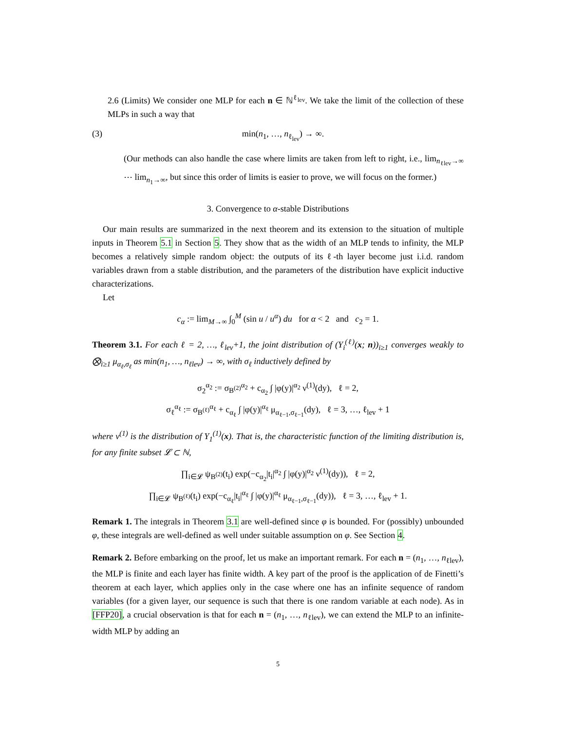2.6 (Limits) We consider one MLP for each n ∈ ℕ<sup>ℓ<sub>lev</sub></sup>. We take the limit of the collection of these MLPs in such a way that
(3) min(n<sub>1</sub>, …, n<sub>ℓ<sub>lev</sub></sub>) → ∞.
(Our methods can also handle the case where limits are taken from left to right, i.e., lim<sub>n<sub>ℓlev</sub>→∞</sub> ⋯ lim<sub>n<sub>1</sub>→∞</sub>, but since this order of limits is easier to prove, we will focus on the former.)
3. Convergence to α-stable Distributions
Our main results are summarized in the next theorem and its extension to the situation of multiple inputs in Theorem 5.1 in Section 5. They show that as the width of an MLP tends to infinity, the MLP becomes a relatively simple random object: the outputs of its ℓ-th layer become just i.i.d. random variables drawn from a stable distribution, and the parameters of the distribution have explicit inductive characterizations.
Let
c<sub>α</sub> := lim<sub>M→∞</sub> ∫<sub>0</sub><sup>M</sup> (sin u / u<sup>α</sup>) du for α < 2 and c<sub>2</sub> = 1.
Theorem 3.1. For each ℓ = 2, …, ℓ<sub>lev</sub>+1, the joint distribution of (Y<sub>i</sub><sup>(ℓ)</sup>(x; n))<sub>i≥1</sub> converges weakly to ⨂<sub>i≥1</sub> μ<sub>α<sub>ℓ</sub>,σ<sub>ℓ</sub></sub> as min(n<sub>1</sub>, …, n<sub>ℓlev</sub>) → ∞, with σ<sub>ℓ</sub> inductively defined by
σ<sub>2</sub><sup>α<sub>2</sub></sup> := σ<sub>B<sup>(2)</sup></sub><sup>α<sub>2</sub></sup> + c<sub>α<sub>2</sub></sub> ∫ |φ(y)|<sup>α<sub>2</sub></sup> ν<sup>(1)</sup>(dy), ℓ = 2,
σ<sub>ℓ</sub><sup>α<sub>ℓ</sub></sup> := σ<sub>B<sup>(ℓ)</sup></sub><sup>α<sub>ℓ</sub></sup> + c<sub>α<sub>ℓ</sub></sub> ∫ |φ(y)|<sup>α<sub>ℓ</sub></sup> μ<sub>α<sub>ℓ−1</sub>,σ<sub>ℓ−1</sub></sub>(dy), ℓ = 3, …, ℓ<sub>lev</sub> + 1
where ν<sup>(1)</sup> is the distribution of Y<sub>1</sub><sup>(1)</sup>(x). That is, the characteristic function of the limiting distribution is, for any finite subset 𝓛 ⊂ ℕ,
∏<sub>i∈𝓛</sub> ψ<sub>B<sup>(2)</sup></sub>(t<sub>i</sub>) exp(−c<sub>α<sub>2</sub></sub>|t<sub>i</sub>|<sup>α<sub>2</sub></sup> ∫ |φ(y)|<sup>α<sub>2</sub></sup> ν<sup>(1)</sup>(dy)), ℓ = 2,
∏<sub>i∈𝓛</sub> ψ<sub>B<sup>(ℓ)</sup></sub>(t<sub>i</sub>) exp(−c<sub>α<sub>ℓ</sub></sub>|t<sub>i</sub>|<sup>α<sub>ℓ</sub></sup> ∫ |φ(y)|<sup>α<sub>ℓ</sub></sup> μ<sub>α<sub>ℓ−1</sub>,σ<sub>ℓ−1</sub></sub>(dy)), ℓ = 3, …, ℓ<sub>lev</sub> + 1.
Remark 1. The integrals in Theorem 3.1 are well-defined since φ is bounded. For (possibly) unbounded φ, these integrals are well-defined as well under suitable assumption on φ. See Section 4.
Remark 2. Before embarking on the proof, let us make an important remark. For each n = (n<sub>1</sub>, …, n<sub>ℓlev</sub>), the MLP is finite and each layer has finite width. A key part of the proof is the application of de Finetti’s theorem at each layer, which applies only in the case where one has an infinite sequence of random variables (for a given layer, our sequence is such that there is one random variable at each node). As in [FFP20], a crucial observation is that for each n = (n<sub>1</sub>, …, n<sub>ℓlev</sub>), we can extend the MLP to an infinite-width MLP by adding an
5